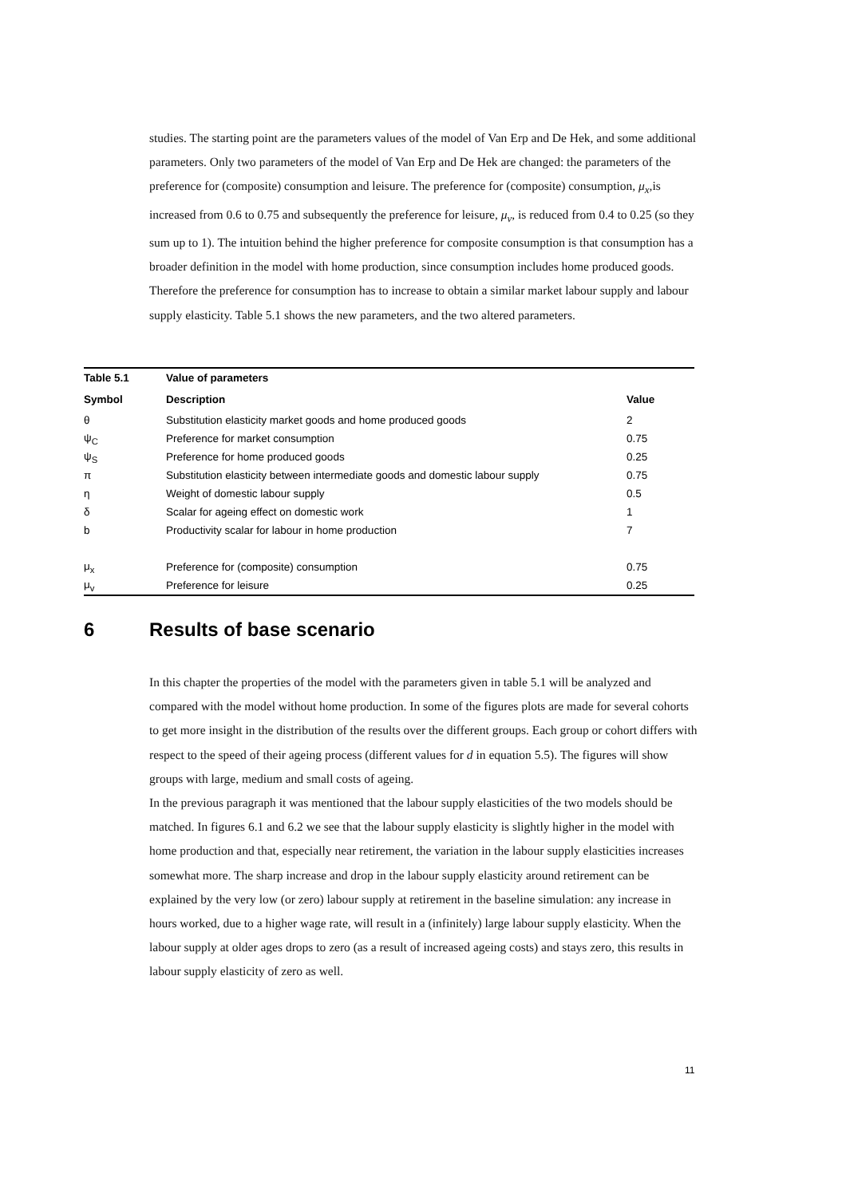studies. The starting point are the parameters values of the model of Van Erp and De Hek, and some additional parameters. Only two parameters of the model of Van Erp and De Hek are changed: the parameters of the preference for (composite) consumption and leisure. The preference for (composite) consumption, μ<sub>x</sub>,is increased from 0.6 to 0.75 and subsequently the preference for leisure, μ<sub>v</sub>, is reduced from 0.4 to 0.25 (so they sum up to 1). The intuition behind the higher preference for composite consumption is that consumption has a broader definition in the model with home production, since consumption includes home produced goods. Therefore the preference for consumption has to increase to obtain a similar market labour supply and labour supply elasticity. Table 5.1 shows the new parameters, and the two altered parameters.
| Table 5.1 | Value of parameters | |
| --- | --- | --- |
| Symbol | Description | Value |
| θ | Substitution elasticity market goods and home produced goods | 2 |
| ψ<sub>C</sub> | Preference for market consumption | 0.75 |
| ψ<sub>S</sub> | Preference for home produced goods | 0.25 |
| π | Substitution elasticity between intermediate goods and domestic labour supply | 0.75 |
| η | Weight of domestic labour supply | 0.5 |
| δ | Scalar for ageing effect on domestic work | 1 |
| b | Productivity scalar for labour in home production | 7 |
| μ<sub>x</sub> | Preference for (composite) consumption | 0.75 |
| μ<sub>v</sub> | Preference for leisure | 0.25 |
6 Results of base scenario
In this chapter the properties of the model with the parameters given in table 5.1 will be analyzed and compared with the model without home production. In some of the figures plots are made for several cohorts to get more insight in the distribution of the results over the different groups. Each group or cohort differs with respect to the speed of their ageing process (different values for d in equation 5.5). The figures will show groups with large, medium and small costs of ageing.
In the previous paragraph it was mentioned that the labour supply elasticities of the two models should be matched. In figures 6.1 and 6.2 we see that the labour supply elasticity is slightly higher in the model with home production and that, especially near retirement, the variation in the labour supply elasticities increases somewhat more. The sharp increase and drop in the labour supply elasticity around retirement can be explained by the very low (or zero) labour supply at retirement in the baseline simulation: any increase in hours worked, due to a higher wage rate, will result in a (infinitely) large labour supply elasticity. When the labour supply at older ages drops to zero (as a result of increased ageing costs) and stays zero, this results in labour supply elasticity of zero as well.
11